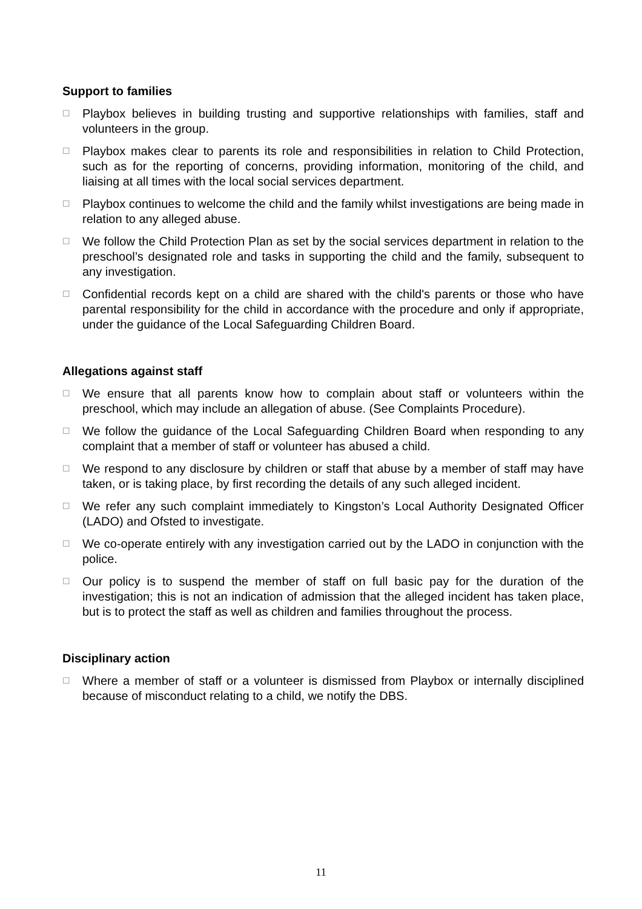Support to families
☐
Playbox believes in building trusting and supportive relationships with families, staff and volunteers in the group.
☐
Playbox makes clear to parents its role and responsibilities in relation to Child Protection, such as for the reporting of concerns, providing information, monitoring of the child, and liaising at all times with the local social services department.
☐
Playbox continues to welcome the child and the family whilst investigations are being made in relation to any alleged abuse.
☐
We follow the Child Protection Plan as set by the social services department in relation to the preschool’s designated role and tasks in supporting the child and the family, subsequent to any investigation.
☐
Confidential records kept on a child are shared with the child's parents or those who have parental responsibility for the child in accordance with the procedure and only if appropriate, under the guidance of the Local Safeguarding Children Board.
Allegations against staff
☐
We ensure that all parents know how to complain about staff or volunteers within the preschool, which may include an allegation of abuse. (See Complaints Procedure).
☐
We follow the guidance of the Local Safeguarding Children Board when responding to any complaint that a member of staff or volunteer has abused a child.
☐
We respond to any disclosure by children or staff that abuse by a member of staff may have taken, or is taking place, by first recording the details of any such alleged incident.
☐
We refer any such complaint immediately to Kingston’s Local Authority Designated Officer (LADO) and Ofsted to investigate.
☐
We co-operate entirely with any investigation carried out by the LADO in conjunction with the police.
☐
Our policy is to suspend the member of staff on full basic pay for the duration of the investigation; this is not an indication of admission that the alleged incident has taken place, but is to protect the staff as well as children and families throughout the process.
Disciplinary action
☐
Where a member of staff or a volunteer is dismissed from Playbox or internally disciplined because of misconduct relating to a child, we notify the DBS.
11